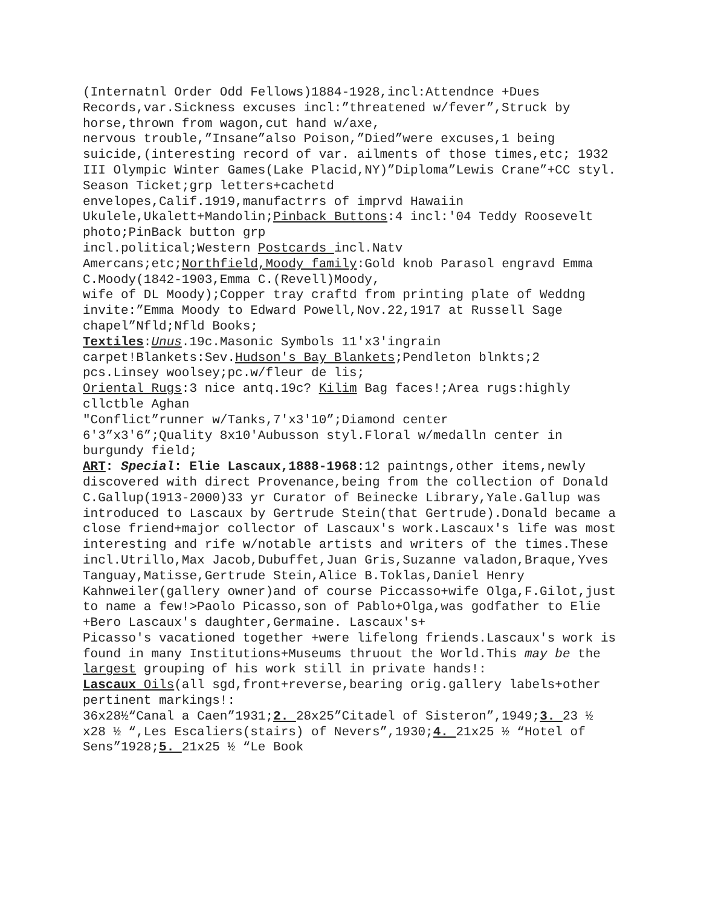(Internatnl Order Odd Fellows)1884-1928,incl:Attendnce +Dues Records,var.Sickness excuses incl:”threatened w/fever”,Struck by horse,thrown from wagon,cut hand w/axe,
nervous trouble,”Insane”also Poison,”Died”were excuses,1 being suicide,(interesting record of var. ailments of those times,etc; 1932 III Olympic Winter Games(Lake Placid,NY)”Diploma”Lewis Crane”+CC styl.
Season Ticket;grp letters+cachetd
envelopes,Calif.1919,manufactrrs of imprvd Hawaiin Ukulele,Ukalett+Mandolin;Pinback Buttons:4 incl:'04 Teddy Roosevelt photo;PinBack button grp
incl.political;Western Postcards incl.Natv
Amercans;etc;Northfield,Moody family:Gold knob Parasol engravd Emma C.Moody(1842-1903,Emma C.(Revell)Moody,
wife of DL Moody);Copper tray craftd from printing plate of Weddng invite:”Emma Moody to Edward Powell,Nov.22,1917 at Russell Sage chapel”Nfld;Nfld Books;
Textiles:Unus.19c.Masonic Symbols 11'x3'ingrain carpet!Blankets:Sev.Hudson's Bay Blankets;Pendleton blnkts;2 pcs.Linsey woolsey;pc.w/fleur de lis;
Oriental Rugs:3 nice antq.19c? Kilim Bag faces!;Area rugs:highly cllctble Aghan
″Conflict”runner w/Tanks,7'x3'10”;Diamond center
6'3”x3'6”;Quality 8x10'Aubusson styl.Floral w/medalln center in burgundy field;
ART: Special: Elie Lascaux,1888-1968:12 paintngs,other items,newly discovered with direct Provenance,being from the collection of Donald C.Gallup(1913-2000)33 yr Curator of Beinecke Library,Yale.Gallup was introduced to Lascaux by Gertrude Stein(that Gertrude).Donald became a close friend+major collector of Lascaux's work.Lascaux's life was most interesting and rife w/notable artists and writers of the times.These incl.Utrillo,Max Jacob,Dubuffet,Juan Gris,Suzanne valadon,Braque,Yves Tanguay,Matisse,Gertrude Stein,Alice B.Toklas,Daniel Henry Kahnweiler(gallery owner)and of course Piccasso+wife Olga,F.Gilot,just to name a few!>Paolo Picasso,son of Pablo+Olga,was godfather to Elie +Bero Lascaux's daughter,Germaine. Lascaux's+
Picasso's vacationed together +were lifelong friends.Lascaux's work is found in many Institutions+Museums thruout the World.This may be the largest grouping of his work still in private hands!:
Lascaux Oils(all sgd,front+reverse,bearing orig.gallery labels+other pertinent markings!:
36x28½“Canal a Caen”1931;2. 28x25”Citadel of Sisteron”,1949;3. 23 ½ x28 ½ “,Les Escaliers(stairs) of Nevers”,1930;4. 21x25 ½ “Hotel of Sens”1928;5. 21x25 ½ “Le Book